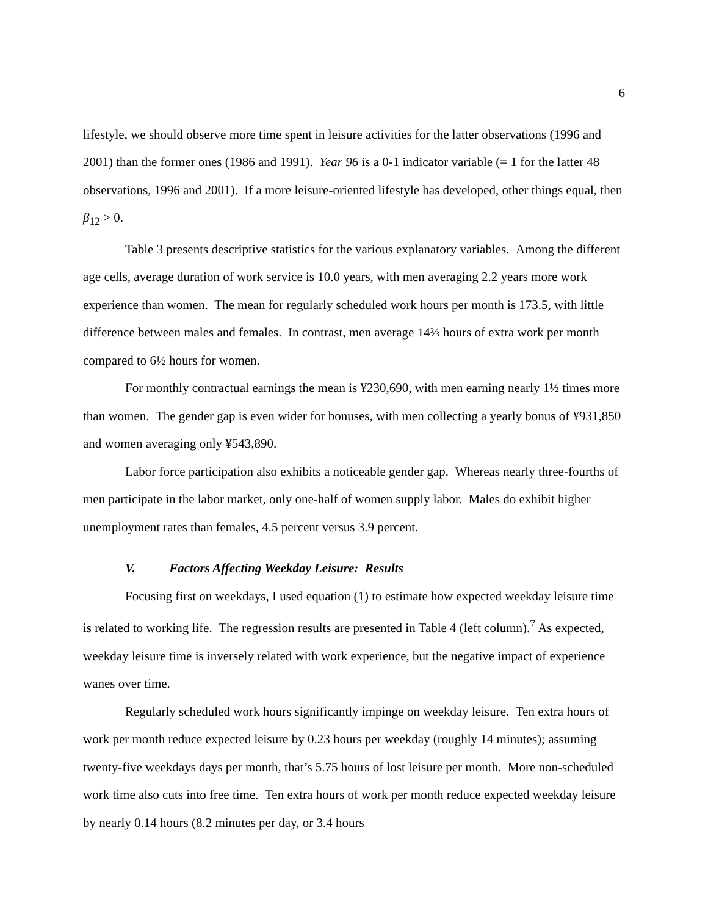6
lifestyle, we should observe more time spent in leisure activities for the latter observations (1996 and 2001) than the former ones (1986 and 1991). Year 96 is a 0-1 indicator variable (= 1 for the latter 48 observations, 1996 and 2001). If a more leisure-oriented lifestyle has developed, other things equal, then β<sub>12</sub> > 0.
Table 3 presents descriptive statistics for the various explanatory variables. Among the different age cells, average duration of work service is 10.0 years, with men averaging 2.2 years more work experience than women. The mean for regularly scheduled work hours per month is 173.5, with little difference between males and females. In contrast, men average 14⅔ hours of extra work per month compared to 6½ hours for women.
For monthly contractual earnings the mean is ¥230,690, with men earning nearly 1½ times more than women. The gender gap is even wider for bonuses, with men collecting a yearly bonus of ¥931,850 and women averaging only ¥543,890.
Labor force participation also exhibits a noticeable gender gap. Whereas nearly three-fourths of men participate in the labor market, only one-half of women supply labor. Males do exhibit higher unemployment rates than females, 4.5 percent versus 3.9 percent.
V. Factors Affecting Weekday Leisure: Results
Focusing first on weekdays, I used equation (1) to estimate how expected weekday leisure time is related to working life. The regression results are presented in Table 4 (left column).<sup>7</sup> As expected, weekday leisure time is inversely related with work experience, but the negative impact of experience wanes over time.
Regularly scheduled work hours significantly impinge on weekday leisure. Ten extra hours of work per month reduce expected leisure by 0.23 hours per weekday (roughly 14 minutes); assuming twenty-five weekdays days per month, that’s 5.75 hours of lost leisure per month. More non-scheduled work time also cuts into free time. Ten extra hours of work per month reduce expected weekday leisure by nearly 0.14 hours (8.2 minutes per day, or 3.4 hours